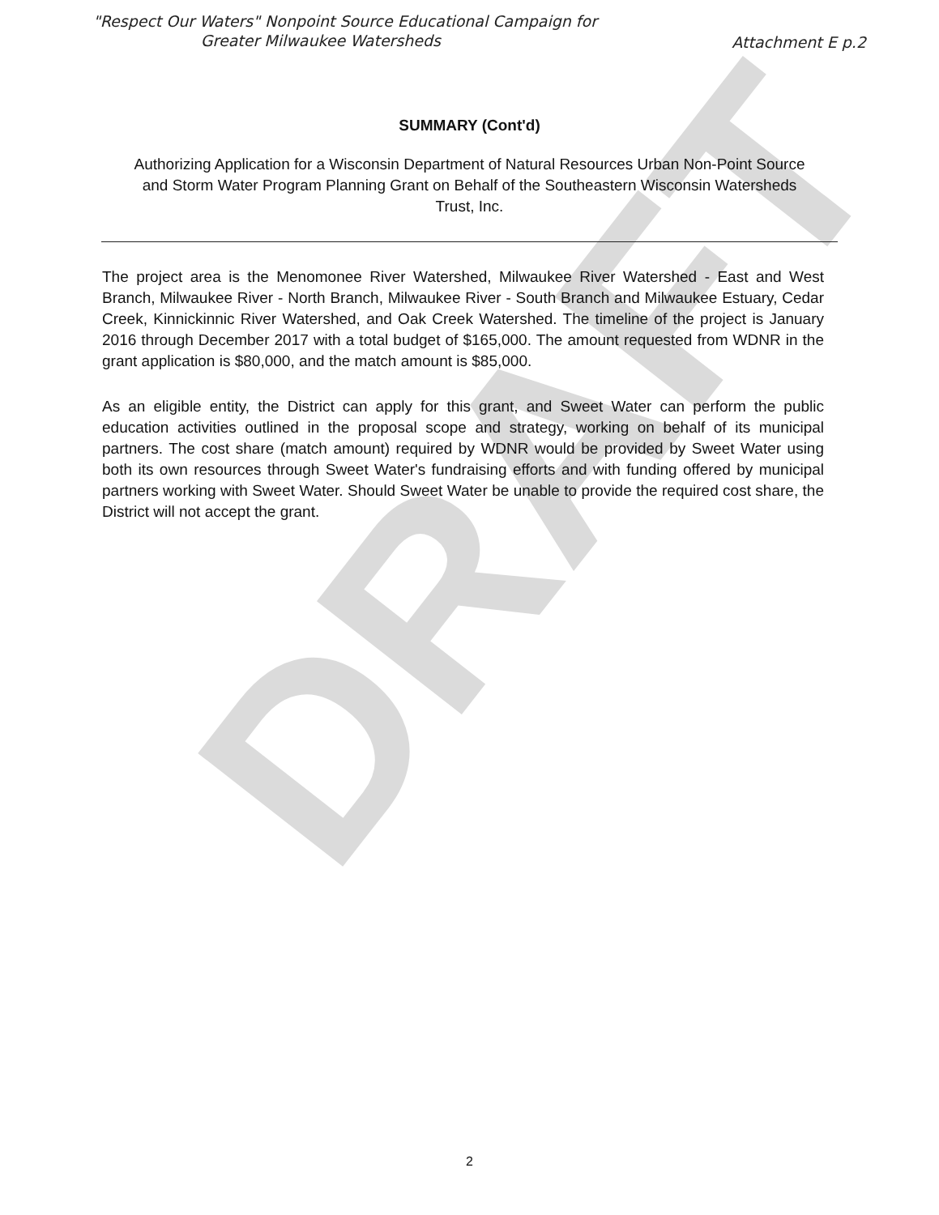DRAFT
"Respect Our Waters" Nonpoint Source Educational Campaign for
Greater Milwaukee Watersheds
Attachment E p.2
SUMMARY (Cont'd)
Authorizing Application for a Wisconsin Department of Natural Resources Urban Non-Point Source and Storm Water Program Planning Grant on Behalf of the Southeastern Wisconsin Watersheds Trust, Inc.
The project area is the Menomonee River Watershed, Milwaukee River Watershed - East and West Branch, Milwaukee River - North Branch, Milwaukee River - South Branch and Milwaukee Estuary, Cedar Creek, Kinnickinnic River Watershed, and Oak Creek Watershed. The timeline of the project is January 2016 through December 2017 with a total budget of $165,000. The amount requested from WDNR in the grant application is $80,000, and the match amount is $85,000.
As an eligible entity, the District can apply for this grant, and Sweet Water can perform the public education activities outlined in the proposal scope and strategy, working on behalf of its municipal partners. The cost share (match amount) required by WDNR would be provided by Sweet Water using both its own resources through Sweet Water's fundraising efforts and with funding offered by municipal partners working with Sweet Water. Should Sweet Water be unable to provide the required cost share, the District will not accept the grant.
2